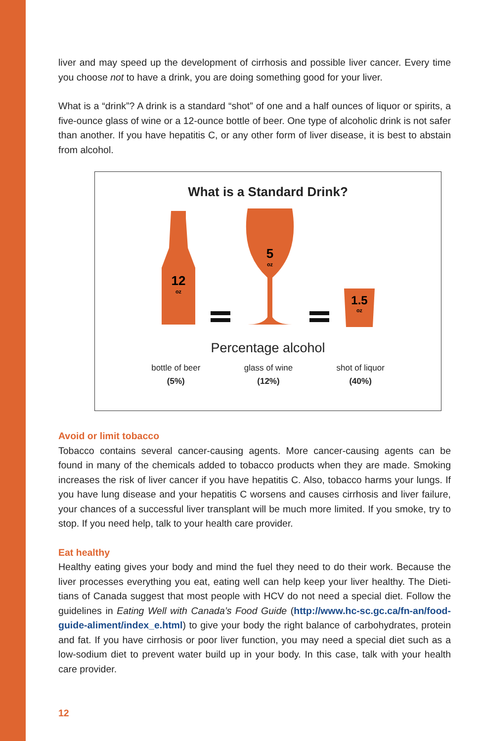liver and may speed up the development of cirrhosis and possible liver cancer. Every time you choose not to have a drink, you are doing something good for your liver.
What is a “drink”? A drink is a standard “shot” of one and a half ounces of liquor or spirits, a five-ounce glass of wine or a 12-ounce bottle of beer. One type of alcoholic drink is not safer than another. If you have hepatitis C, or any other form of liver disease, it is best to abstain from alcohol.
What is a Standard Drink?
12
oz
5
oz
1.5
oz
Percentage alcohol
bottle of beer
(5%)
glass of wine
(12%)
shot of liquor
(40%)
Avoid or limit tobacco
Tobacco contains several cancer-causing agents. More cancer-causing agents can be found in many of the chemicals added to tobacco products when they are made. Smoking increases the risk of liver cancer if you have hepatitis C. Also, tobacco harms your lungs. If you have lung disease and your hepatitis C worsens and causes cirrhosis and liver failure, your chances of a successful liver transplant will be much more limited. If you smoke, try to stop. If you need help, talk to your health care provider.
Eat healthy
Healthy eating gives your body and mind the fuel they need to do their work. Because the liver processes everything you eat, eating well can help keep your liver healthy. The Dieti­tians of Canada suggest that most people with HCV do not need a special diet. Follow the guidelines in Eating Well with Canada’s Food Guide (http://www.hc-sc.gc.ca/fn-an/food-guide-aliment/index_e.html) to give your body the right balance of carbohydrates, protein and fat. If you have cirrhosis or poor liver function, you may need a special diet such as a low-sodium diet to prevent water build up in your body. In this case, talk with your health care provider.
12